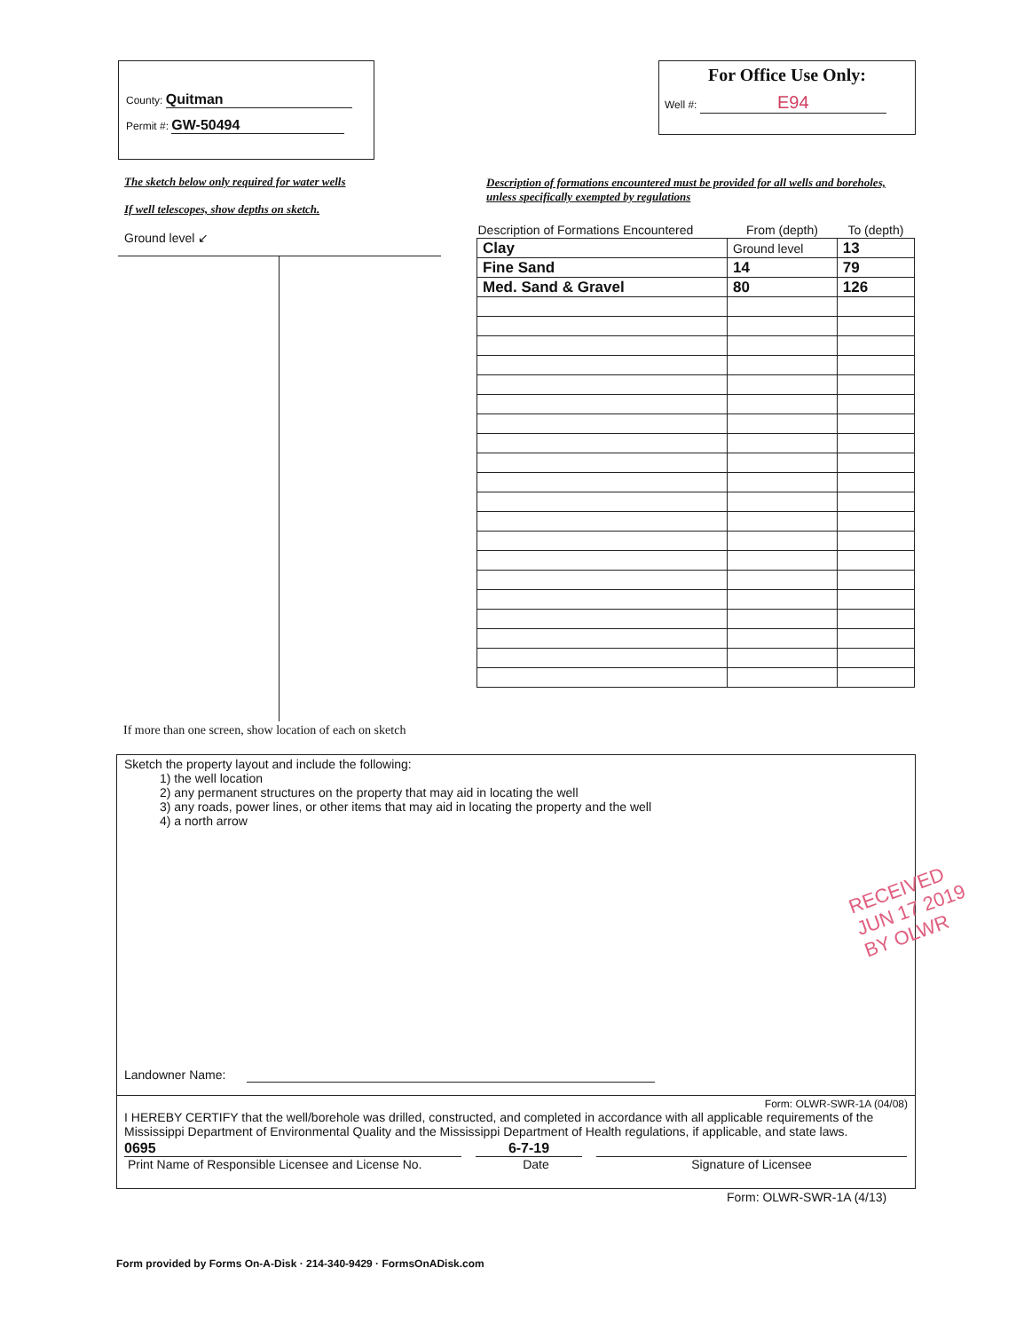County: Quitman
Permit #: GW-50494
For Office Use Only:
Well #: E94
The sketch below only required for water wells
If well telescopes, show depths on sketch.
Ground level ↙
Description of formations encountered must be provided for all wells and boreholes, unless specifically exempted by regulations
| Description of Formations Encountered | From (depth) | To (depth) |
| --- | --- | --- |
| Clay | Ground level | 13 |
| Fine Sand | 14 | 79 |
| Med. Sand & Gravel | 80 | 126 |
If more than one screen, show location of each on sketch
Sketch the property layout and include the following:
1) the well location
2) any permanent structures on the property that may aid in locating the well
3) any roads, power lines, or other items that may aid in locating the property and the well
4) a north arrow
RECEIVED
JUN 17 2019
BY OLWR
Landowner Name:
Form: OLWR-SWR-1A (04/08)
I HEREBY CERTIFY that the well/borehole was drilled, constructed, and completed in accordance with all applicable requirements of the Mississippi Department of Environmental Quality and the Mississippi Department of Health regulations, if applicable, and state laws.
0695 6-7-19
Print Name of Responsible Licensee and License No. Date Signature of Licensee
Form: OLWR-SWR-1A (4/13)
Form provided by Forms On-A-Disk · 214-340-9429 · FormsOnADisk.com